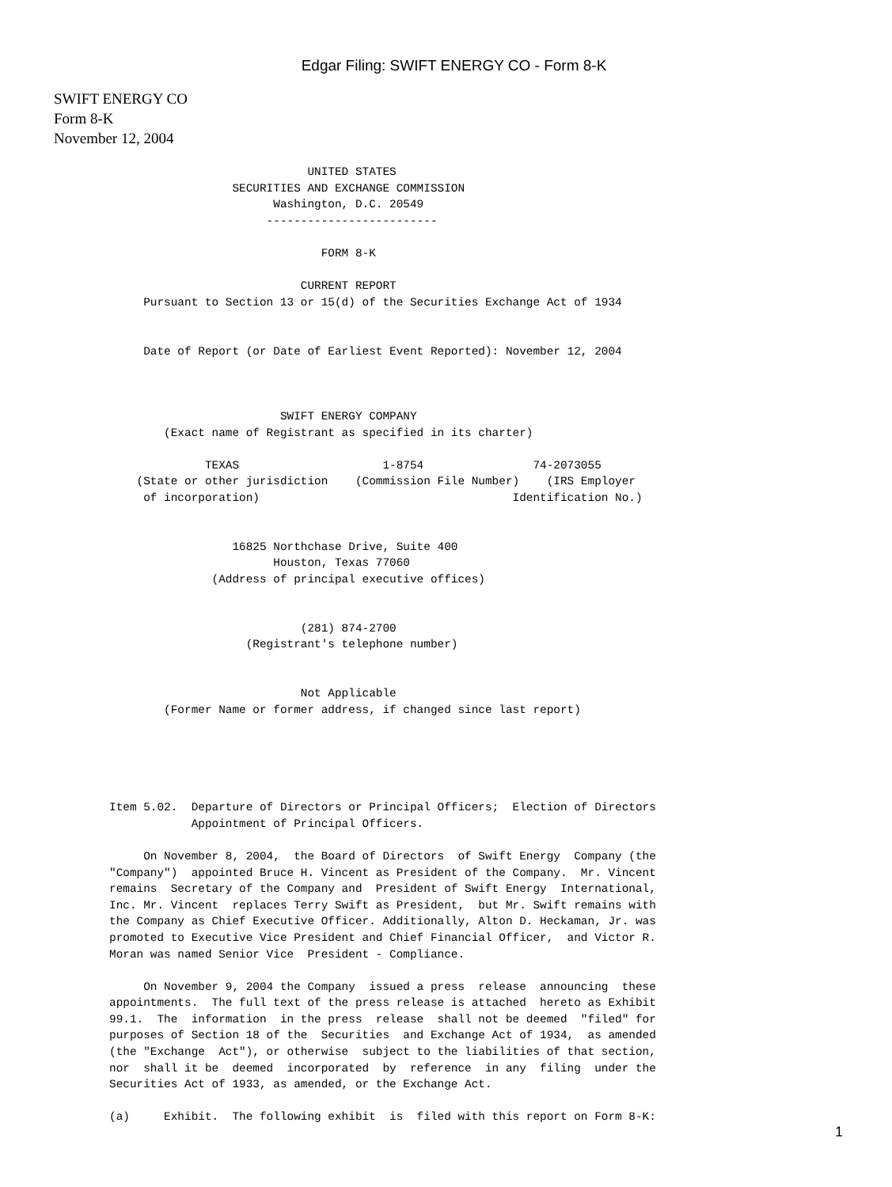Edgar Filing: SWIFT ENERGY CO - Form 8-K
SWIFT ENERGY CO
Form 8-K
November 12, 2004
                             UNITED STATES
                  SECURITIES AND EXCHANGE COMMISSION
                        Washington, D.C. 20549
                       -------------------------

                               FORM 8-K

                            CURRENT REPORT
     Pursuant to Section 13 or 15(d) of the Securities Exchange Act of 1934


     Date of Report (or Date of Earliest Event Reported): November 12, 2004



                         SWIFT ENERGY COMPANY
        (Exact name of Registrant as specified in its charter)

              TEXAS                     1-8754                74-2073055
    (State or other jurisdiction    (Commission File Number)    (IRS Employer
     of incorporation)                                     Identification No.)


                  16825 Northchase Drive, Suite 400
                        Houston, Texas 77060
               (Address of principal executive offices)


                            (281) 874-2700
                    (Registrant's telephone number)


                            Not Applicable
        (Former Name or former address, if changed since last report)





Item 5.02.  Departure of Directors or Principal Officers;  Election of Directors
            Appointment of Principal Officers.

     On November 8, 2004,  the Board of Directors  of Swift Energy  Company (the
"Company")  appointed Bruce H. Vincent as President of the Company.  Mr. Vincent
remains  Secretary of the Company and  President of Swift Energy  International,
Inc. Mr. Vincent  replaces Terry Swift as President,  but Mr. Swift remains with
the Company as Chief Executive Officer. Additionally, Alton D. Heckaman, Jr. was
promoted to Executive Vice President and Chief Financial Officer,  and Victor R.
Moran was named Senior Vice  President - Compliance.

     On November 9, 2004 the Company  issued a press  release  announcing  these
appointments.  The full text of the press release is attached  hereto as Exhibit
99.1.  The  information  in the press  release  shall not be deemed  "filed" for
purposes of Section 18 of the  Securities  and Exchange Act of 1934,  as amended
(the "Exchange  Act"), or otherwise  subject to the liabilities of that section,
nor  shall it be  deemed  incorporated  by  reference  in any  filing  under the
Securities Act of 1933, as amended, or the Exchange Act.

(a)     Exhibit.  The following exhibit  is  filed with this report on Form 8-K:
1